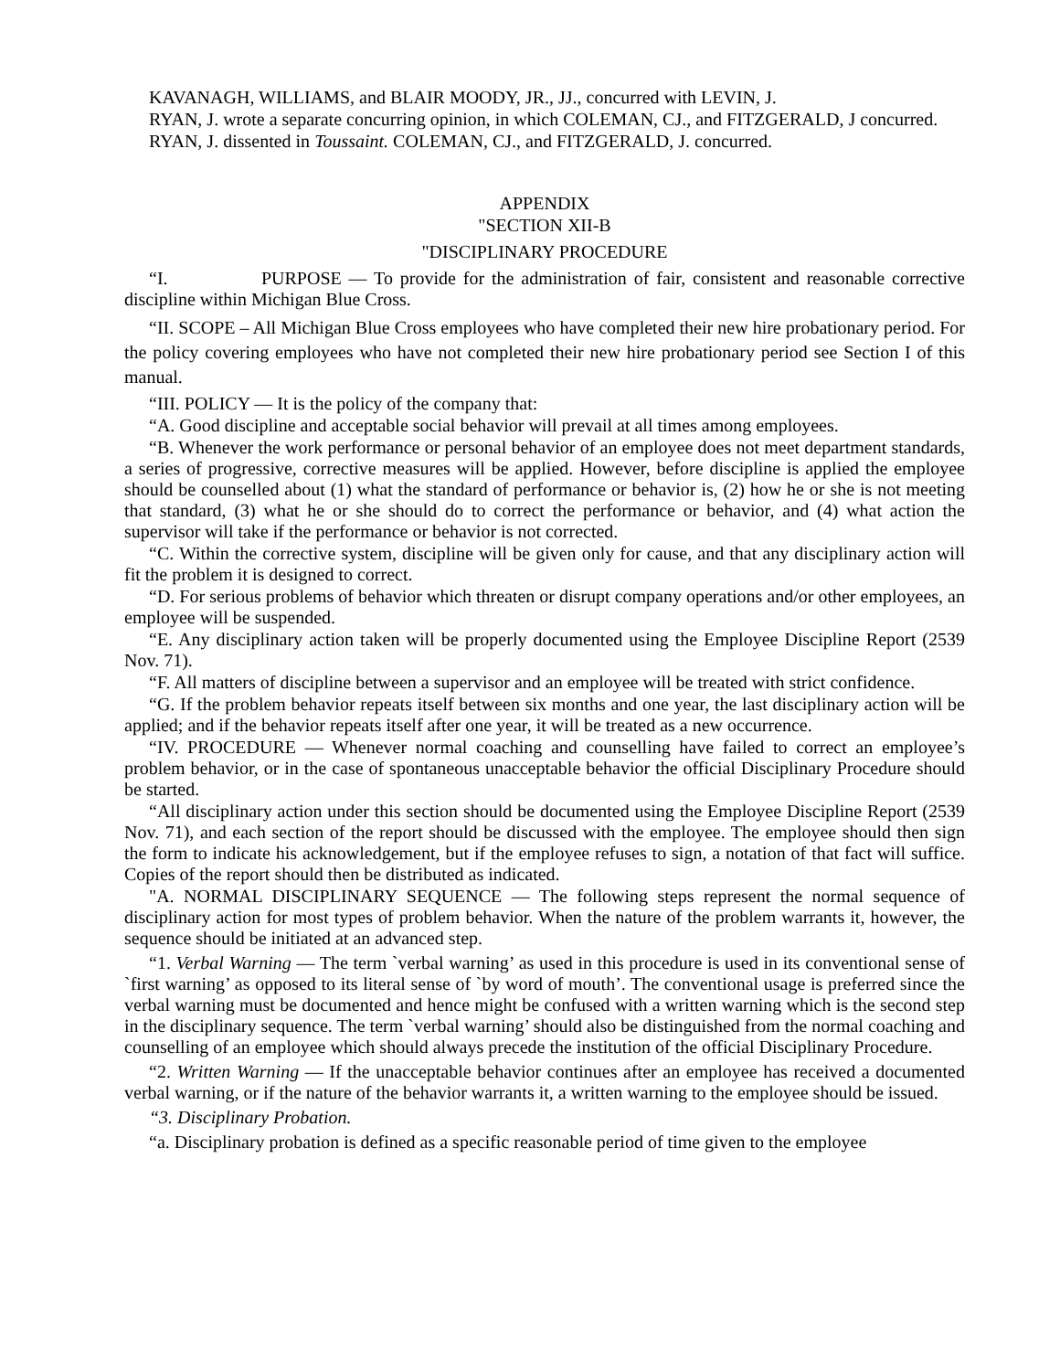KAVANAGH, WILLIAMS, and BLAIR MOODY, JR., JJ., concurred with LEVIN, J.
RYAN, J. wrote a separate concurring opinion, in which COLEMAN, CJ., and FITZGERALD, J concurred.
RYAN, J. dissented in Toussaint. COLEMAN, CJ., and FITZGERALD, J. concurred.
APPENDIX
"SECTION XII-B
"DISCIPLINARY PROCEDURE
“I. PURPOSE — To provide for the administration of fair, consistent and reasonable corrective discipline within Michigan Blue Cross.
“II. SCOPE – All Michigan Blue Cross employees who have completed their new hire probationary period. For the policy covering employees who have not completed their new hire probationary period see Section I of this manual.
“III. POLICY — It is the policy of the company that:
“A. Good discipline and acceptable social behavior will prevail at all times among employees.
“B. Whenever the work performance or personal behavior of an employee does not meet department standards, a series of progressive, corrective measures will be applied. However, before discipline is applied the employee should be counselled about (1) what the standard of performance or behavior is, (2) how he or she is not meeting that standard, (3) what he or she should do to correct the performance or behavior, and (4) what action the supervisor will take if the performance or behavior is not corrected.
“C. Within the corrective system, discipline will be given only for cause, and that any disciplinary action will fit the problem it is designed to correct.
“D. For serious problems of behavior which threaten or disrupt company operations and/or other employees, an employee will be suspended.
“E. Any disciplinary action taken will be properly documented using the Employee Discipline Report (2539 Nov. 71).
“F. All matters of discipline between a supervisor and an employee will be treated with strict confidence.
“G. If the problem behavior repeats itself between six months and one year, the last disciplinary action will be applied; and if the behavior repeats itself after one year, it will be treated as a new occurrence.
“IV. PROCEDURE — Whenever normal coaching and counselling have failed to correct an employee’s problem behavior, or in the case of spontaneous unacceptable behavior the official Disciplinary Procedure should be started.
“All disciplinary action under this section should be documented using the Employee Discipline Report (2539 Nov. 71), and each section of the report should be discussed with the employee. The employee should then sign the form to indicate his acknowledgement, but if the employee refuses to sign, a notation of that fact will suffice. Copies of the report should then be distributed as indicated.
"A. NORMAL DISCIPLINARY SEQUENCE — The following steps represent the normal sequence of disciplinary action for most types of problem behavior. When the nature of the problem warrants it, however, the sequence should be initiated at an advanced step.
“1. Verbal Warning — The term `verbal warning’ as used in this procedure is used in its conventional sense of `first warning’ as opposed to its literal sense of `by word of mouth’. The conventional usage is preferred since the verbal warning must be documented and hence might be confused with a written warning which is the second step in the disciplinary sequence. The term `verbal warning’ should also be distinguished from the normal coaching and counselling of an employee which should always precede the institution of the official Disciplinary Procedure.
“2. Written Warning — If the unacceptable behavior continues after an employee has received a documented verbal warning, or if the nature of the behavior warrants it, a written warning to the employee should be issued.
“3. Disciplinary Probation.
“a. Disciplinary probation is defined as a specific reasonable period of time given to the employee